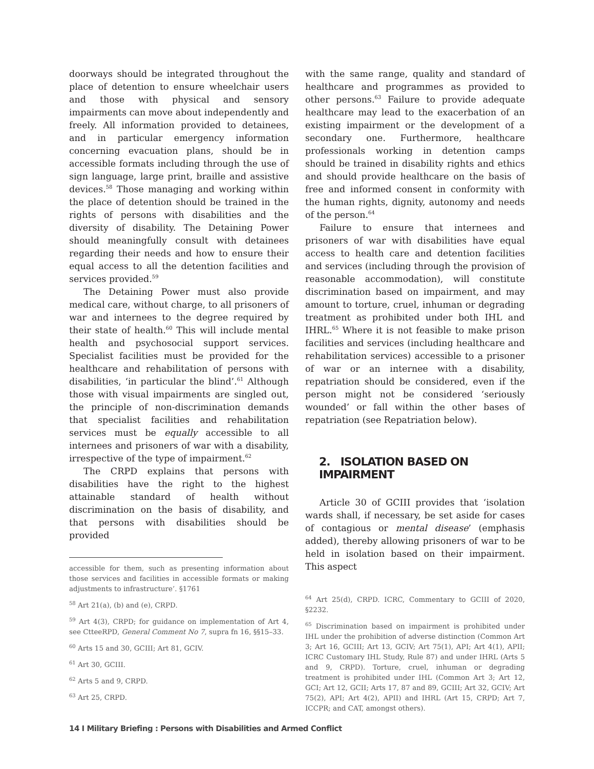doorways should be integrated throughout the place of detention to ensure wheelchair users and those with physical and sensory impairments can move about independently and freely. All information provided to detainees, and in particular emergency information concerning evacuation plans, should be in accessible formats including through the use of sign language, large print, braille and assistive devices.<sup>58</sup> Those managing and working within the place of detention should be trained in the rights of persons with disabilities and the diversity of disability. The Detaining Power should meaningfully consult with detainees regarding their needs and how to ensure their equal access to all the detention facilities and services provided.<sup>59</sup>
The Detaining Power must also provide medical care, without charge, to all prisoners of war and internees to the degree required by their state of health.<sup>60</sup> This will include mental health and psychosocial support services. Specialist facilities must be provided for the healthcare and rehabilitation of persons with disabilities, ‘in particular the blind’.<sup>61</sup> Although those with visual impairments are singled out, the principle of non-discrimination demands that specialist facilities and rehabilitation services must be equally accessible to all internees and prisoners of war with a disability, irrespective of the type of impairment.<sup>62</sup>
The CRPD explains that persons with disabilities have the right to the highest attainable standard of health without discrimination on the basis of disability, and that persons with disabilities should be provided
accessible for them, such as presenting information about those services and facilities in accessible formats or making adjustments to infrastructure’. §1761
<sup>58</sup> Art 21(a), (b) and (e), CRPD.
<sup>59</sup> Art 4(3), CRPD; for guidance on implementation of Art 4, see CtteeRPD, General Comment No 7, supra fn 16, §§15–33.
<sup>60</sup> Arts 15 and 30, GCIII; Art 81, GCIV.
<sup>61</sup> Art 30, GCIII.
<sup>62</sup> Arts 5 and 9, CRPD.
<sup>63</sup> Art 25, CRPD.
with the same range, quality and standard of healthcare and programmes as provided to other persons.<sup>63</sup> Failure to provide adequate healthcare may lead to the exacerbation of an existing impairment or the development of a secondary one. Furthermore, healthcare professionals working in detention camps should be trained in disability rights and ethics and should provide healthcare on the basis of free and informed consent in conformity with the human rights, dignity, autonomy and needs of the person.<sup>64</sup>
Failure to ensure that internees and prisoners of war with disabilities have equal access to health care and detention facilities and services (including through the provision of reasonable accommodation), will constitute discrimination based on impairment, and may amount to torture, cruel, inhuman or degrading treatment as prohibited under both IHL and IHRL.<sup>65</sup> Where it is not feasible to make prison facilities and services (including healthcare and rehabilitation services) accessible to a prisoner of war or an internee with a disability, repatriation should be considered, even if the person might not be considered ‘seriously wounded’ or fall within the other bases of repatriation (see Repatriation below).
2. ISOLATION BASED ON IMPAIRMENT
Article 30 of GCIII provides that ‘isolation wards shall, if necessary, be set aside for cases of contagious or mental disease’ (emphasis added), thereby allowing prisoners of war to be held in isolation based on their impairment. This aspect
<sup>64</sup> Art 25(d), CRPD. ICRC, Commentary to GCIII of 2020, §2232.
<sup>65</sup> Discrimination based on impairment is prohibited under IHL under the prohibition of adverse distinction (Common Art 3; Art 16, GCIII; Art 13, GCIV; Art 75(1), API; Art 4(1), APII; ICRC Customary IHL Study, Rule 87) and under IHRL (Arts 5 and 9, CRPD). Torture, cruel, inhuman or degrading treatment is prohibited under IHL (Common Art 3; Art 12, GCI; Art 12, GCII; Arts 17, 87 and 89, GCIII; Art 32, GCIV; Art 75(2), API; Art 4(2), APII) and IHRL (Art 15, CRPD; Art 7, ICCPR; and CAT, amongst others).
14 I Military Briefing : Persons with Disabilities and Armed Conflict